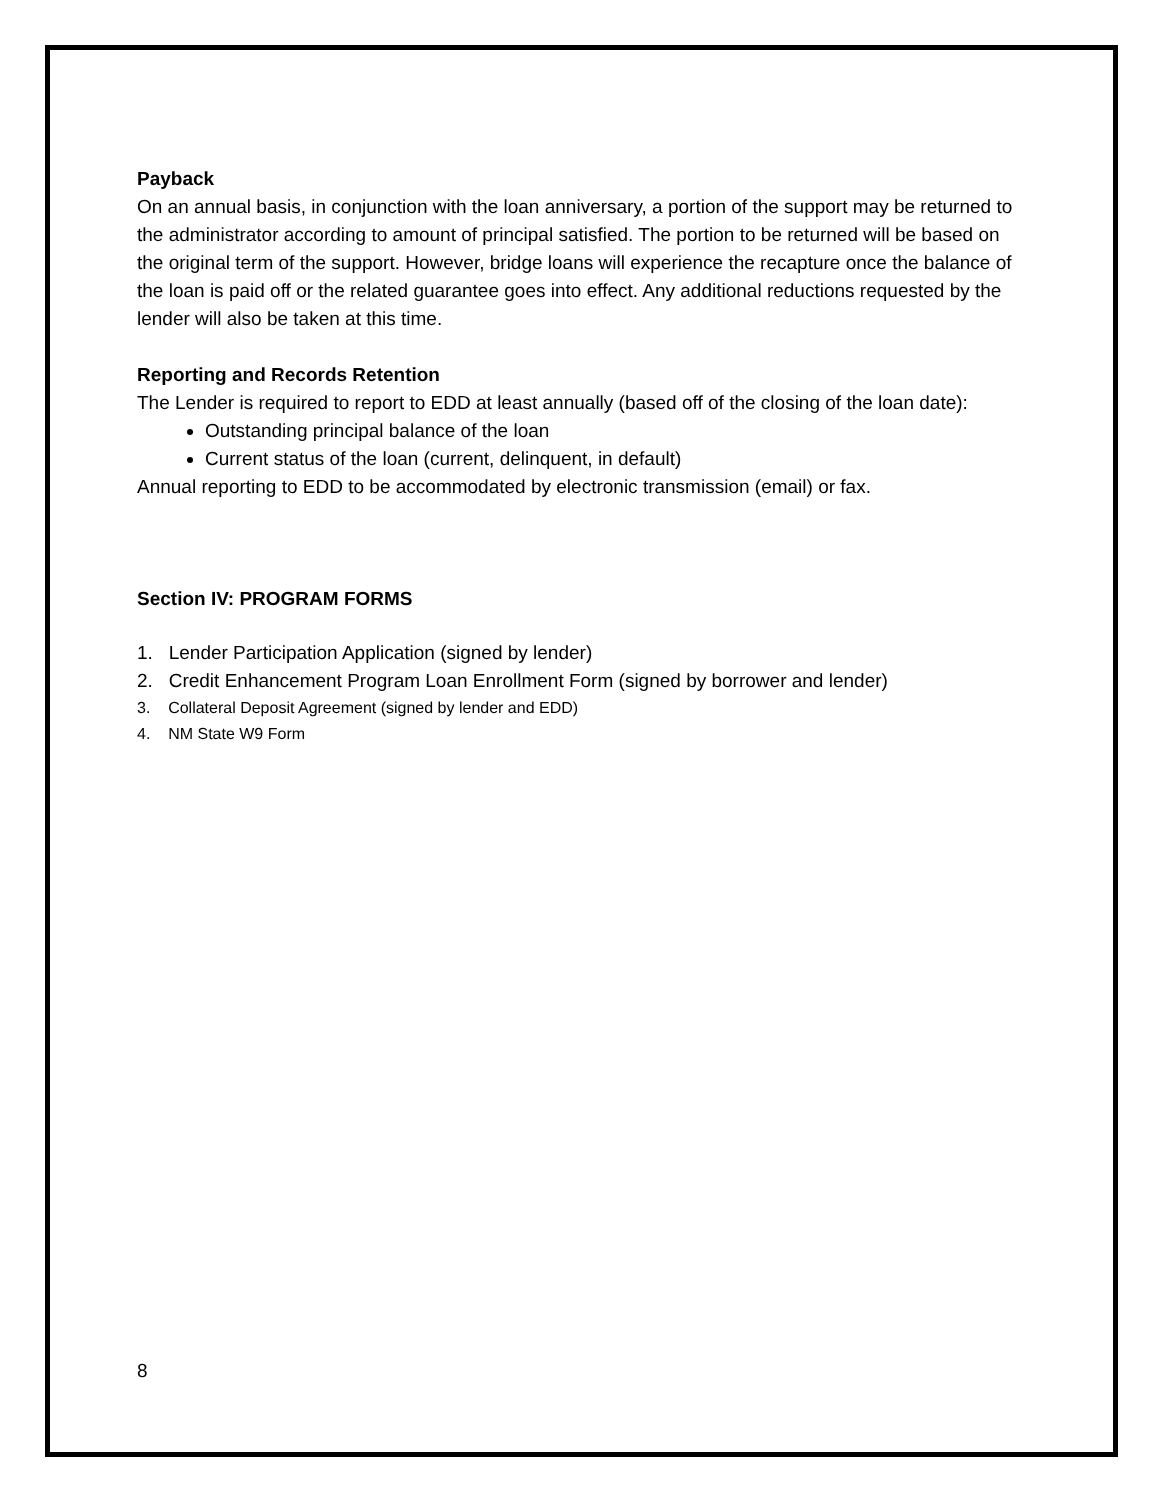Payback
On an annual basis, in conjunction with the loan anniversary, a portion of the support may be returned to the administrator according to amount of principal satisfied. The portion to be returned will be based on the original term of the support. However, bridge loans will experience the recapture once the balance of the loan is paid off or the related guarantee goes into effect. Any additional reductions requested by the lender will also be taken at this time.
Reporting and Records Retention
The Lender is required to report to EDD at least annually (based off of the closing of the loan date):
Outstanding principal balance of the loan
Current status of the loan (current, delinquent, in default)
Annual reporting to EDD to be accommodated by electronic transmission (email) or fax.
Section IV: PROGRAM FORMS
1. Lender Participation Application (signed by lender)
2. Credit Enhancement Program Loan Enrollment Form (signed by borrower and lender)
3. Collateral Deposit Agreement (signed by lender and EDD)
4. NM State W9 Form
8